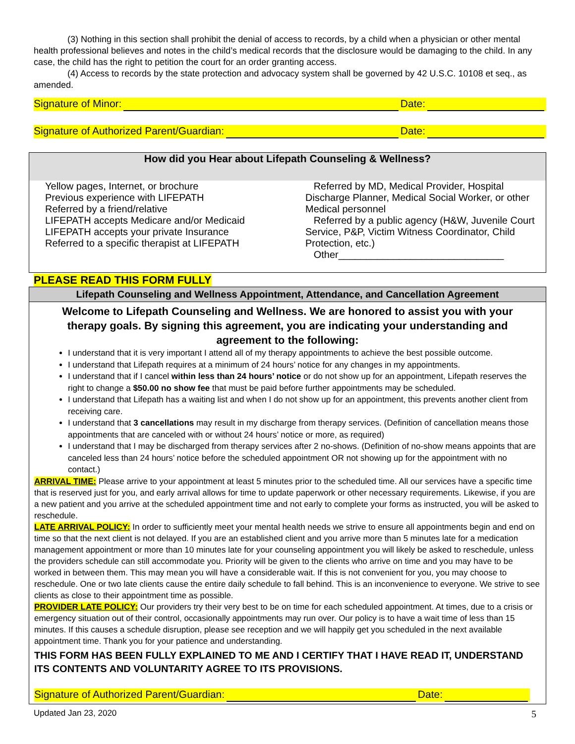(3) Nothing in this section shall prohibit the denial of access to records, by a child when a physician or other mental health professional believes and notes in the child’s medical records that the disclosure would be damaging to the child. In any case, the child has the right to petition the court for an order granting access.
(4) Access to records by the state protection and advocacy system shall be governed by 42 U.S.C. 10108 et seq., as amended.
Signature of Minor: Date:
Signature of Authorized Parent/Guardian: Date:
How did you Hear about Lifepath Counseling & Wellness?
Yellow pages, Internet, or brochure
Previous experience with LIFEPATH
Referred by a friend/relative
LIFEPATH accepts Medicare and/or Medicaid
LIFEPATH accepts your private Insurance
Referred to a specific therapist at LIFEPATH
Referred by MD, Medical Provider, Hospital Discharge Planner, Medical Social Worker, or other Medical personnel
Referred by a public agency (H&W, Juvenile Court Service, P&P, Victim Witness Coordinator, Child Protection, etc.)
Other______________________________
PLEASE READ THIS FORM FULLY
Lifepath Counseling and Wellness Appointment, Attendance, and Cancellation Agreement
Welcome to Lifepath Counseling and Wellness. We are honored to assist you with your therapy goals. By signing this agreement, you are indicating your understanding and agreement to the following:
I understand that it is very important I attend all of my therapy appointments to achieve the best possible outcome.
I understand that Lifepath requires at a minimum of 24 hours’ notice for any changes in my appointments.
I understand that if I cancel within less than 24 hours’ notice or do not show up for an appointment, Lifepath reserves the right to change a $50.00 no show fee that must be paid before further appointments may be scheduled.
I understand that Lifepath has a waiting list and when I do not show up for an appointment, this prevents another client from receiving care.
I understand that 3 cancellations may result in my discharge from therapy services. (Definition of cancellation means those appointments that are canceled with or without 24 hours’ notice or more, as required)
I understand that I may be discharged from therapy services after 2 no-shows. (Definition of no-show means appoints that are canceled less than 24 hours’ notice before the scheduled appointment OR not showing up for the appointment with no contact.)
ARRIVAL TIME: Please arrive to your appointment at least 5 minutes prior to the scheduled time. All our services have a specific time that is reserved just for you, and early arrival allows for time to update paperwork or other necessary requirements. Likewise, if you are a new patient and you arrive at the scheduled appointment time and not early to complete your forms as instructed, you will be asked to reschedule.
LATE ARRIVAL POLICY: In order to sufficiently meet your mental health needs we strive to ensure all appointments begin and end on time so that the next client is not delayed. If you are an established client and you arrive more than 5 minutes late for a medication management appointment or more than 10 minutes late for your counseling appointment you will likely be asked to reschedule, unless the providers schedule can still accommodate you. Priority will be given to the clients who arrive on time and you may have to be worked in between them. This may mean you will have a considerable wait. If this is not convenient for you, you may choose to reschedule. One or two late clients cause the entire daily schedule to fall behind. This is an inconvenience to everyone. We strive to see clients as close to their appointment time as possible.
PROVIDER LATE POLICY: Our providers try their very best to be on time for each scheduled appointment. At times, due to a crisis or emergency situation out of their control, occasionally appointments may run over. Our policy is to have a wait time of less than 15 minutes. If this causes a schedule disruption, please see reception and we will happily get you scheduled in the next available appointment time. Thank you for your patience and understanding.
THIS FORM HAS BEEN FULLY EXPLAINED TO ME AND I CERTIFY THAT I HAVE READ IT, UNDERSTAND ITS CONTENTS AND VOLUNTARITY AGREE TO ITS PROVISIONS.
Signature of Authorized Parent/Guardian: Date:
Updated Jan 23, 2020 5